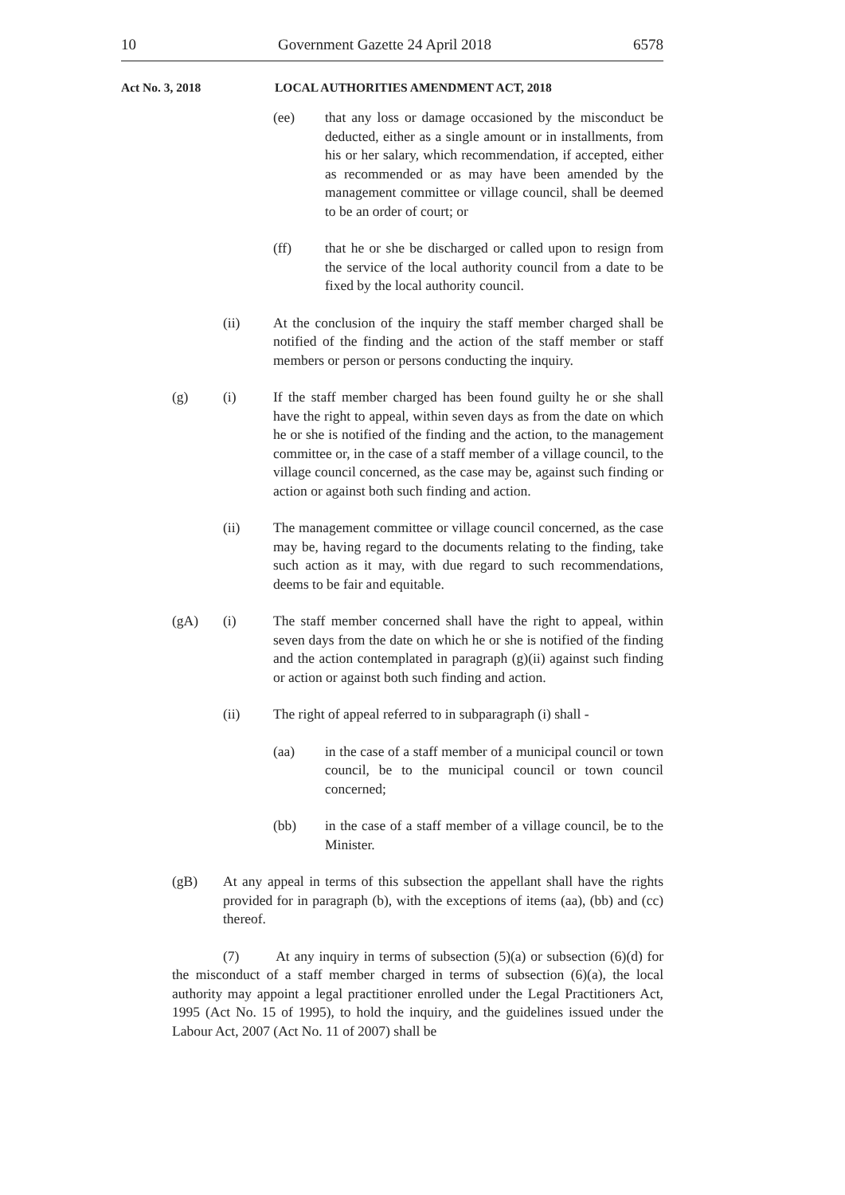10 Government Gazette 24 April 2018 6578
Act No. 3, 2018 LOCAL AUTHORITIES AMENDMENT ACT, 2018
(ee) that any loss or damage occasioned by the misconduct be deducted, either as a single amount or in installments, from his or her salary, which recommendation, if accepted, either as recommended or as may have been amended by the management committee or village council, shall be deemed to be an order of court; or
(ff) that he or she be discharged or called upon to resign from the service of the local authority council from a date to be fixed by the local authority council.
(ii) At the conclusion of the inquiry the staff member charged shall be notified of the finding and the action of the staff member or staff members or person or persons conducting the inquiry.
(g) (i) If the staff member charged has been found guilty he or she shall have the right to appeal, within seven days as from the date on which he or she is notified of the finding and the action, to the management committee or, in the case of a staff member of a village council, to the village council concerned, as the case may be, against such finding or action or against both such finding and action.
(ii) The management committee or village council concerned, as the case may be, having regard to the documents relating to the finding, take such action as it may, with due regard to such recommendations, deems to be fair and equitable.
(gA) (i) The staff member concerned shall have the right to appeal, within seven days from the date on which he or she is notified of the finding and the action contemplated in paragraph (g)(ii) against such finding or action or against both such finding and action.
(ii) The right of appeal referred to in subparagraph (i) shall -
(aa) in the case of a staff member of a municipal council or town council, be to the municipal council or town council concerned;
(bb) in the case of a staff member of a village council, be to the Minister.
(gB) At any appeal in terms of this subsection the appellant shall have the rights provided for in paragraph (b), with the exceptions of items (aa), (bb) and (cc) thereof.
(7) At any inquiry in terms of subsection (5)(a) or subsection (6)(d) for the misconduct of a staff member charged in terms of subsection (6)(a), the local authority may appoint a legal practitioner enrolled under the Legal Practitioners Act, 1995 (Act No. 15 of 1995), to hold the inquiry, and the guidelines issued under the Labour Act, 2007 (Act No. 11 of 2007) shall be